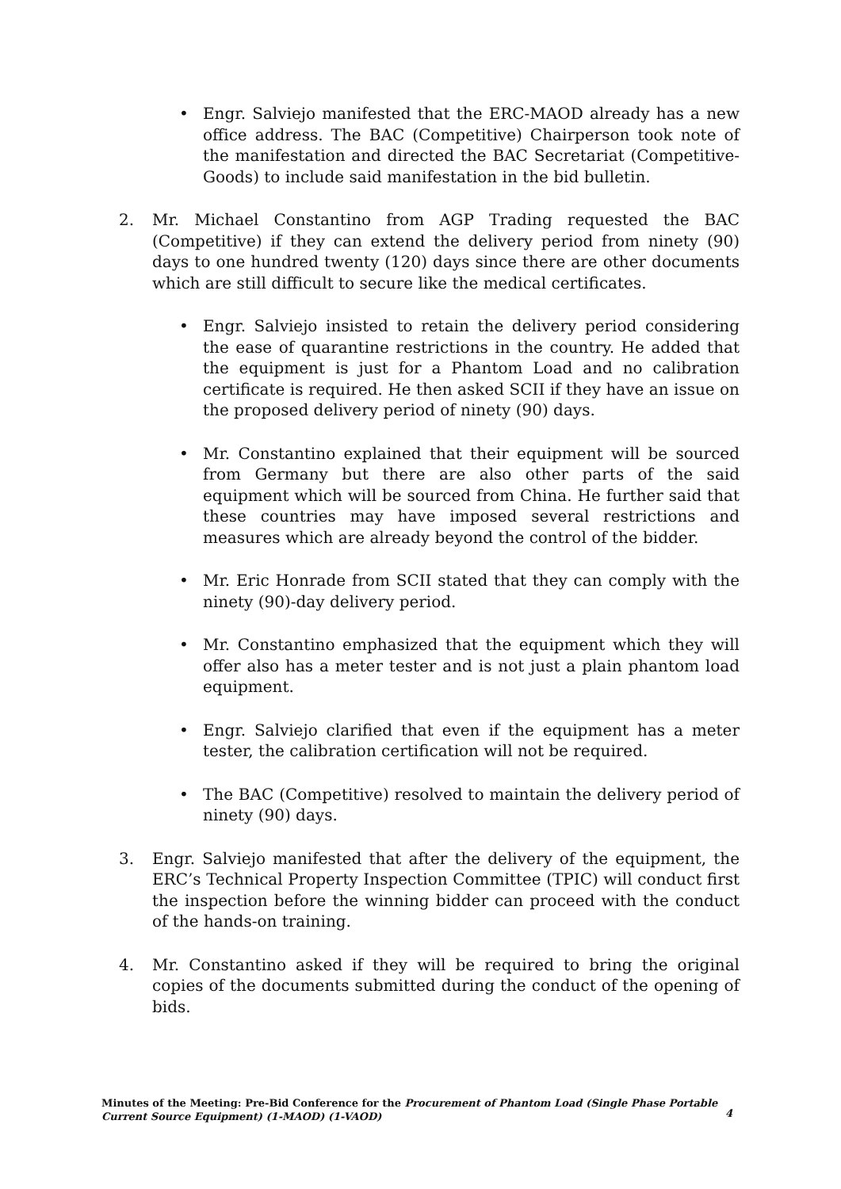• Engr. Salviejo manifested that the ERC-MAOD already has a new office address. The BAC (Competitive) Chairperson took note of the manifestation and directed the BAC Secretariat (Competitive-Goods) to include said manifestation in the bid bulletin.
2. Mr. Michael Constantino from AGP Trading requested the BAC (Competitive) if they can extend the delivery period from ninety (90) days to one hundred twenty (120) days since there are other documents which are still difficult to secure like the medical certificates.
• Engr. Salviejo insisted to retain the delivery period considering the ease of quarantine restrictions in the country. He added that the equipment is just for a Phantom Load and no calibration certificate is required. He then asked SCII if they have an issue on the proposed delivery period of ninety (90) days.
• Mr. Constantino explained that their equipment will be sourced from Germany but there are also other parts of the said equipment which will be sourced from China. He further said that these countries may have imposed several restrictions and measures which are already beyond the control of the bidder.
• Mr. Eric Honrade from SCII stated that they can comply with the ninety (90)-day delivery period.
• Mr. Constantino emphasized that the equipment which they will offer also has a meter tester and is not just a plain phantom load equipment.
• Engr. Salviejo clarified that even if the equipment has a meter tester, the calibration certification will not be required.
• The BAC (Competitive) resolved to maintain the delivery period of ninety (90) days.
3. Engr. Salviejo manifested that after the delivery of the equipment, the ERC’s Technical Property Inspection Committee (TPIC) will conduct first the inspection before the winning bidder can proceed with the conduct of the hands-on training.
4. Mr. Constantino asked if they will be required to bring the original copies of the documents submitted during the conduct of the opening of bids.
Minutes of the Meeting: Pre-Bid Conference for the Procurement of Phantom Load (Single Phase Portable Current Source Equipment) (1-MAOD) (1-VAOD)
4